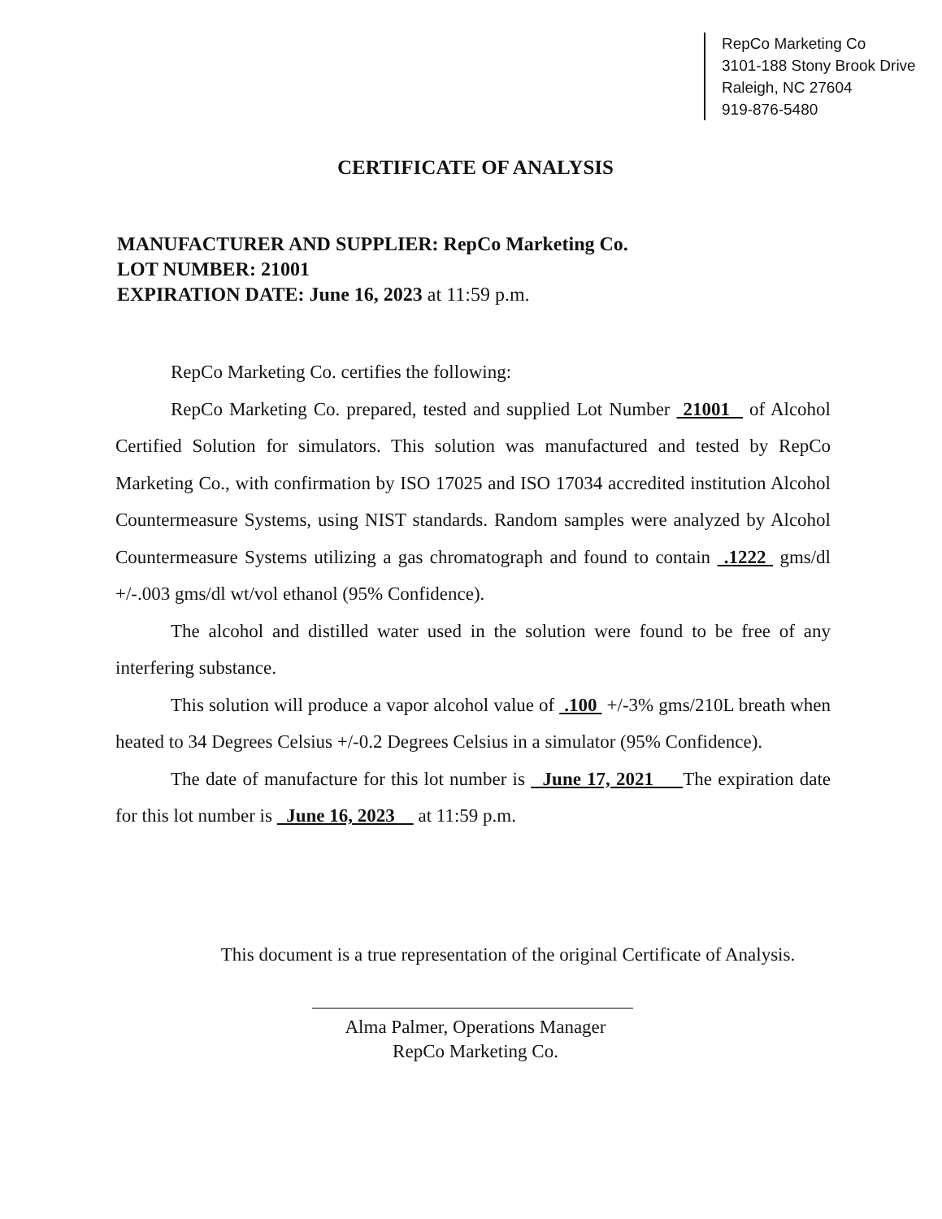RepCo Marketing Co
3101-188 Stony Brook Drive
Raleigh, NC 27604
919-876-5480
CERTIFICATE OF ANALYSIS
MANUFACTURER AND SUPPLIER: RepCo Marketing Co.
LOT NUMBER: 21001
EXPIRATION DATE: June 16, 2023 at 11:59 p.m.
RepCo Marketing Co. certifies the following:
RepCo Marketing Co. prepared, tested and supplied Lot Number 21001 of Alcohol Certified Solution for simulators. This solution was manufactured and tested by RepCo Marketing Co., with confirmation by ISO 17025 and ISO 17034 accredited institution Alcohol Countermeasure Systems, using NIST standards. Random samples were analyzed by Alcohol Countermeasure Systems utilizing a gas chromatograph and found to contain .1222 gms/dl +/-.003 gms/dl wt/vol ethanol (95% Confidence).
The alcohol and distilled water used in the solution were found to be free of any interfering substance.
This solution will produce a vapor alcohol value of .100 +/-3% gms/210L breath when heated to 34 Degrees Celsius +/-0.2 Degrees Celsius in a simulator (95% Confidence).
The date of manufacture for this lot number is June 17, 2021 The expiration date for this lot number is June 16, 2023 at 11:59 p.m.
This document is a true representation of the original Certificate of Analysis.
Alma Palmer, Operations Manager
RepCo Marketing Co.